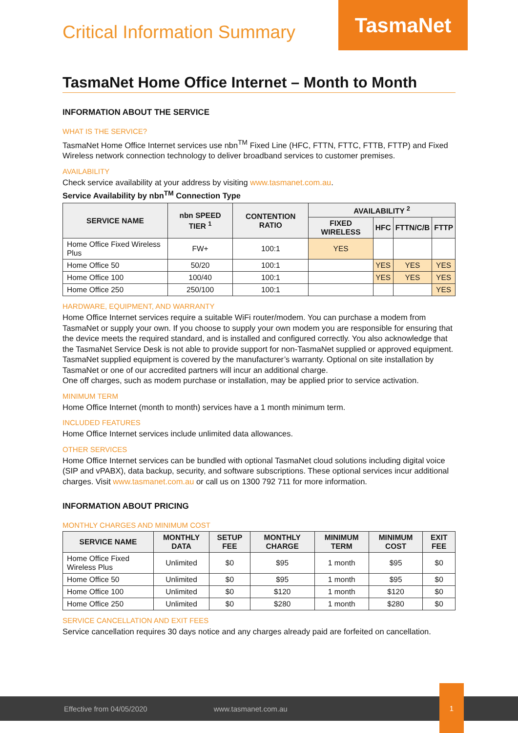Critical Information Summary
TasmaNet
TasmaNet Home Office Internet – Month to Month
INFORMATION ABOUT THE SERVICE
WHAT IS THE SERVICE?
TasmaNet Home Office Internet services use nbn<sup>TM</sup> Fixed Line (HFC, FTTN, FTTC, FTTB, FTTP) and Fixed Wireless network connection technology to deliver broadband services to customer premises.
AVAILABILITY
Check service availability at your address by visiting www.tasmanet.com.au.
Service Availability by nbn<sup>TM</sup> Connection Type
| SERVICE NAME | nbn SPEED TIER <sup>1</sup> | CONTENTION RATIO | AVAILABILITY <sup>2</sup> | | | |
| --- | --- | --- | --- | --- | --- | --- |
| | | | FIXED WIRELESS | HFC | FTTN/C/B | FTTP |
| Home Office Fixed Wireless Plus | FW+ | 100:1 | YES | | | |
| Home Office 50 | 50/20 | 100:1 | | YES | YES | YES |
| Home Office 100 | 100/40 | 100:1 | | YES | YES | YES |
| Home Office 250 | 250/100 | 100:1 | | | | YES |
HARDWARE, EQUIPMENT, AND WARRANTY
Home Office Internet services require a suitable WiFi router/modem. You can purchase a modem from TasmaNet or supply your own. If you choose to supply your own modem you are responsible for ensuring that the device meets the required standard, and is installed and configured correctly. You also acknowledge that the TasmaNet Service Desk is not able to provide support for non-TasmaNet supplied or approved equipment. TasmaNet supplied equipment is covered by the manufacturer’s warranty. Optional on site installation by TasmaNet or one of our accredited partners will incur an additional charge.
One off charges, such as modem purchase or installation, may be applied prior to service activation.
MINIMUM TERM
Home Office Internet (month to month) services have a 1 month minimum term.
INCLUDED FEATURES
Home Office Internet services include unlimited data allowances.
OTHER SERVICES
Home Office Internet services can be bundled with optional TasmaNet cloud solutions including digital voice (SIP and vPABX), data backup, security, and software subscriptions. These optional services incur additional charges. Visit www.tasmanet.com.au or call us on 1300 792 711 for more information.
INFORMATION ABOUT PRICING
MONTHLY CHARGES AND MINIMUM COST
| SERVICE NAME | MONTHLY DATA | SETUP FEE | MONTHLY CHARGE | MINIMUM TERM | MINIMUM COST | EXIT FEE |
| --- | --- | --- | --- | --- | --- | --- |
| Home Office Fixed Wireless Plus | Unlimited | $0 | $95 | 1 month | $95 | $0 |
| Home Office 50 | Unlimited | $0 | $95 | 1 month | $95 | $0 |
| Home Office 100 | Unlimited | $0 | $120 | 1 month | $120 | $0 |
| Home Office 250 | Unlimited | $0 | $280 | 1 month | $280 | $0 |
SERVICE CANCELLATION AND EXIT FEES
Service cancellation requires 30 days notice and any charges already paid are forfeited on cancellation.
Effective from 04/05/2020 www.tasmanet.com.au
1